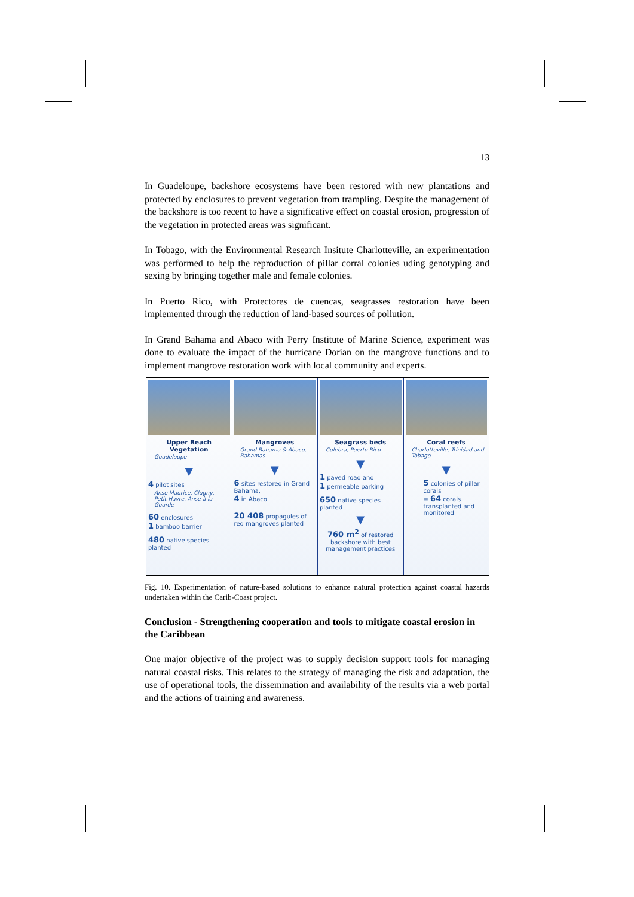13
In Guadeloupe, backshore ecosystems have been restored with new plantations and protected by enclosures to prevent vegetation from trampling. Despite the management of the backshore is too recent to have a significative effect on coastal erosion, progression of the vegetation in protected areas was significant.
In Tobago, with the Environmental Research Insitute Charlotteville, an experimentation was performed to help the reproduction of pillar corral colonies uding genotyping and sexing by bringing together male and female colonies.
In Puerto Rico, with Protectores de cuencas, seagrasses restoration have been implemented through the reduction of land-based sources of pollution.
In Grand Bahama and Abaco with Perry Institute of Marine Science, experiment was done to evaluate the impact of the hurricane Dorian on the mangrove functions and to implement mangrove restoration work with local community and experts.
Upper Beach Vegetation
Guadeloupe
▼
4 pilot sites
Anse Maurice, Clugny, Petit-Havre, Anse à la Gourde
60 enclosures
1 bamboo barrier
480 native species planted
Mangroves
Grand Bahama & Abaco, Bahamas
▼
6 sites restored in Grand Bahama,
4 in Abaco
20 408 propagules of red mangroves planted
Seagrass beds
Culebra, Puerto Rico
▼
1 paved road and
1 permeable parking
650 native species planted
▼
760 m<sup>2</sup> of restored backshore with best management practices
Coral reefs
Charlotteville, Trinidad and Tobago
▼
5 colonies of pillar corals
= 64 corals transplanted and monitored
Fig. 10. Experimentation of nature-based solutions to enhance natural protection against coastal hazards undertaken within the Carib-Coast project.
Conclusion - Strengthening cooperation and tools to mitigate coastal erosion in the Caribbean
One major objective of the project was to supply decision support tools for managing natural coastal risks. This relates to the strategy of managing the risk and adaptation, the use of operational tools, the dissemination and availability of the results via a web portal and the actions of training and awareness.